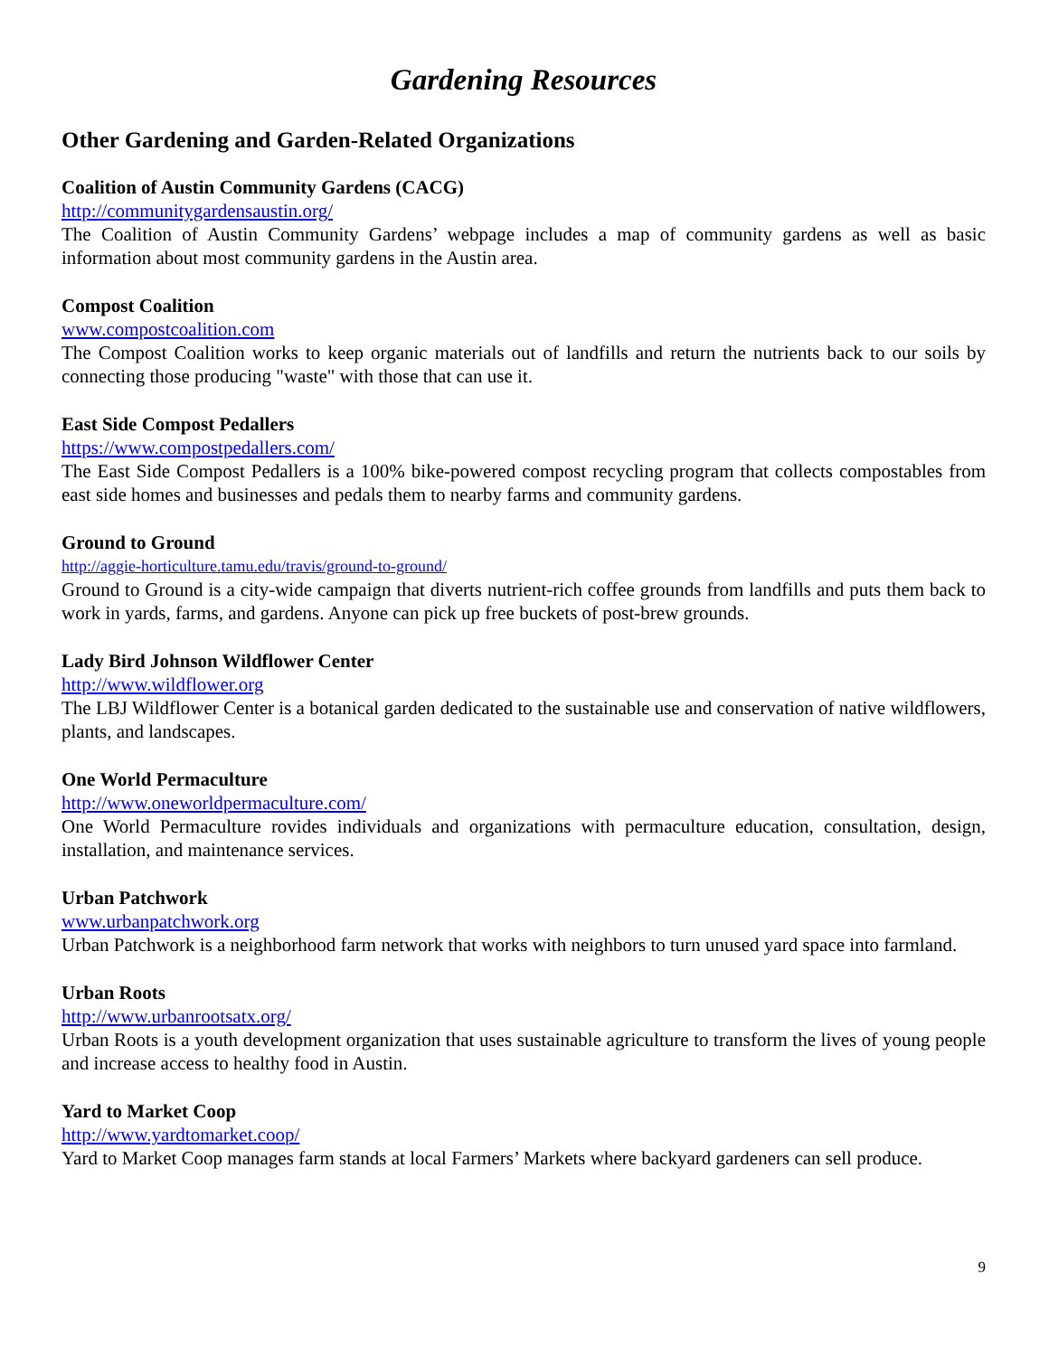Gardening Resources
Other Gardening and Garden-Related Organizations
Coalition of Austin Community Gardens (CACG)
http://communitygardensaustin.org/
The Coalition of Austin Community Gardens’ webpage includes a map of community gardens as well as basic information about most community gardens in the Austin area.
Compost Coalition
www.compostcoalition.com
The Compost Coalition works to keep organic materials out of landfills and return the nutrients back to our soils by connecting those producing "waste" with those that can use it.
East Side Compost Pedallers
https://www.compostpedallers.com/
The East Side Compost Pedallers is a 100% bike-powered compost recycling program that collects compostables from east side homes and businesses and pedals them to nearby farms and community gardens.
Ground to Ground
http://aggie-horticulture.tamu.edu/travis/ground-to-ground/
Ground to Ground is a city-wide campaign that diverts nutrient-rich coffee grounds from landfills and puts them back to work in yards, farms, and gardens. Anyone can pick up free buckets of post-brew grounds.
Lady Bird Johnson Wildflower Center
http://www.wildflower.org
The LBJ Wildflower Center is a botanical garden dedicated to the sustainable use and conservation of native wildflowers, plants, and landscapes.
One World Permaculture
http://www.oneworldpermaculture.com/
One World Permaculture rovides individuals and organizations with permaculture education, consultation, design, installation, and maintenance services.
Urban Patchwork
www.urbanpatchwork.org
Urban Patchwork is a neighborhood farm network that works with neighbors to turn unused yard space into farmland.
Urban Roots
http://www.urbanrootsatx.org/
Urban Roots is a youth development organization that uses sustainable agriculture to transform the lives of young people and increase access to healthy food in Austin.
Yard to Market Coop
http://www.yardtomarket.coop/
Yard to Market Coop manages farm stands at local Farmers’ Markets where backyard gardeners can sell produce.
9